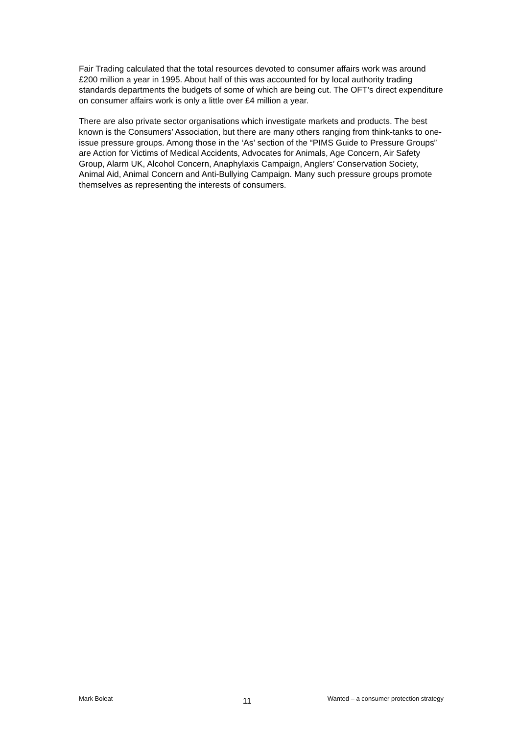Fair Trading calculated that the total resources devoted to consumer affairs work was around £200 million a year in 1995. About half of this was accounted for by local authority trading standards departments the budgets of some of which are being cut. The OFT’s direct expenditure on consumer affairs work is only a little over £4 million a year.
There are also private sector organisations which investigate markets and products. The best known is the Consumers’ Association, but there are many others ranging from think-tanks to one-issue pressure groups. Among those in the ‘As’ section of the “PIMS Guide to Pressure Groups” are Action for Victims of Medical Accidents, Advocates for Animals, Age Concern, Air Safety Group, Alarm UK, Alcohol Concern, Anaphylaxis Campaign, Anglers’ Conservation Society, Animal Aid, Animal Concern and Anti-Bullying Campaign. Many such pressure groups promote themselves as representing the interests of consumers.
Mark Boleat 11 Wanted – a consumer protection strategy